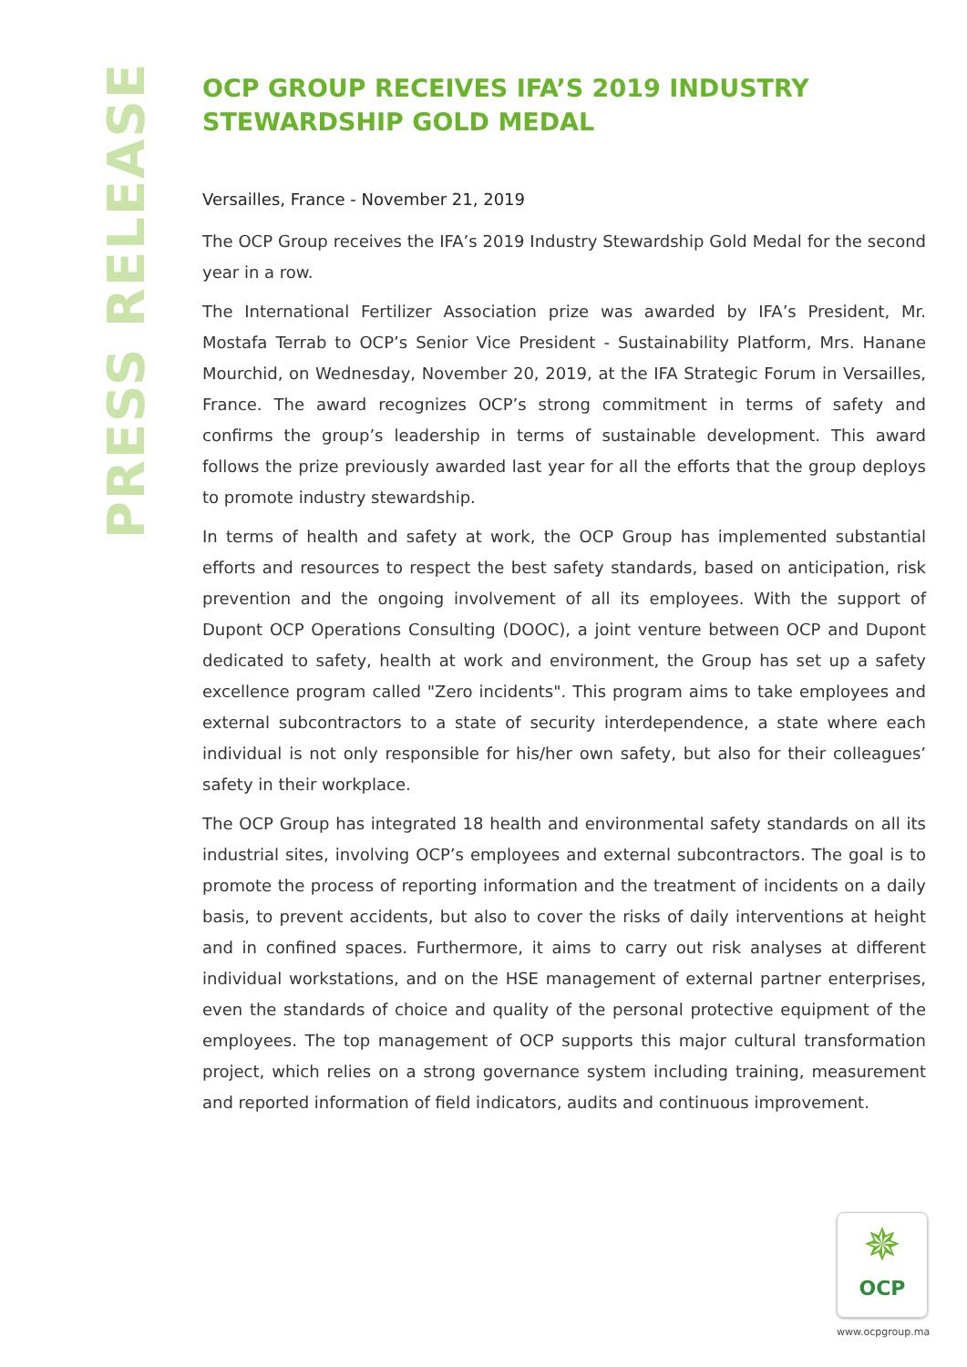PRESS RELEASE
OCP GROUP RECEIVES IFA’S 2019 INDUSTRY STEWARDSHIP GOLD MEDAL
Versailles, France - November 21, 2019
The OCP Group receives the IFA’s 2019 Industry Stewardship Gold Medal for the second year in a row.
The International Fertilizer Association prize was awarded by IFA’s President, Mr. Mostafa Terrab to OCP’s Senior Vice President - Sustainability Platform, Mrs. Hanane Mourchid, on Wednesday, November 20, 2019, at the IFA Strategic Forum in Versailles, France. The award recognizes OCP’s strong commitment in terms of safety and confirms the group’s leadership in terms of sustainable development. This award follows the prize previously awarded last year for all the efforts that the group deploys to promote industry stewardship.
In terms of health and safety at work, the OCP Group has implemented substantial efforts and resources to respect the best safety standards, based on anticipation, risk prevention and the ongoing involvement of all its employees. With the support of Dupont OCP Operations Consulting (DOOC), a joint venture between OCP and Dupont dedicated to safety, health at work and environment, the Group has set up a safety excellence program called "Zero incidents". This program aims to take employees and external subcontractors to a state of security interdependence, a state where each individual is not only responsible for his/her own safety, but also for their colleagues’ safety in their workplace.
The OCP Group has integrated 18 health and environmental safety standards on all its industrial sites, involving OCP’s employees and external subcontractors. The goal is to promote the process of reporting information and the treatment of incidents on a daily basis, to prevent accidents, but also to cover the risks of daily interventions at height and in confined spaces. Furthermore, it aims to carry out risk analyses at different individual workstations, and on the HSE management of external partner enterprises, even the standards of choice and quality of the personal protective equipment of the employees. The top management of OCP supports this major cultural transformation project, which relies on a strong governance system including training, measurement and reported information of field indicators, audits and continuous improvement.
✵
OCP
www.ocpgroup.ma